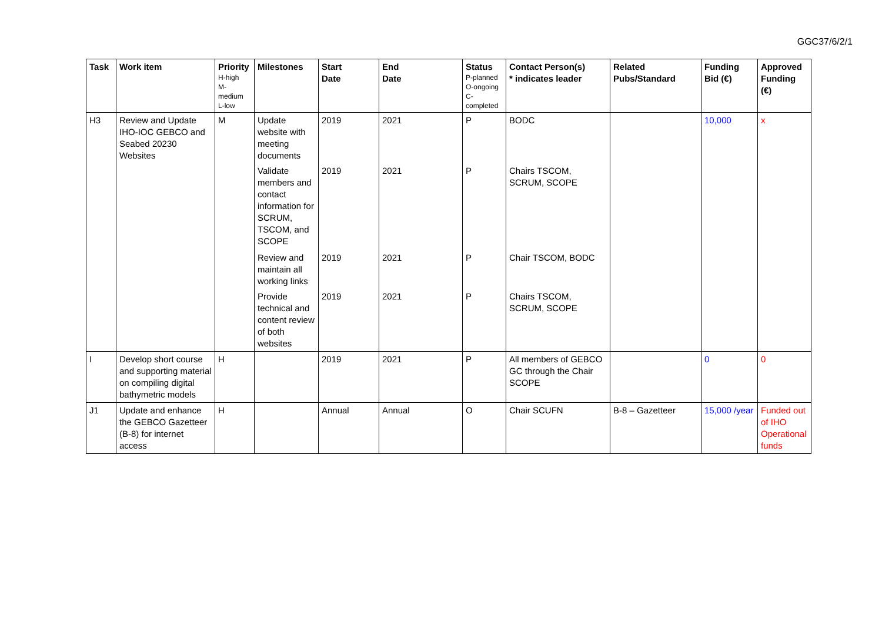GGC37/6/2/1
| Task | Work item | Priority H-high M- medium L-low | Milestones | Start Date | End Date | Status P-planned O-ongoing C- completed | Contact Person(s) * indicates leader | Related Pubs/Standard | Funding Bid (€) | Approved Funding (€) |
| --- | --- | --- | --- | --- | --- | --- | --- | --- | --- | --- |
| H3 | Review and Update IHO-IOC GEBCO and Seabed 20230 Websites | M | Update website with meeting documents | 2019 | 2021 | P | BODC | | 10,000 | x |
| | | | Validate members and contact information for SCRUM, TSCOM, and SCOPE | 2019 | 2021 | P | Chairs TSCOM, SCRUM, SCOPE | | | |
| | | | Review and maintain all working links | 2019 | 2021 | P | Chair TSCOM, BODC | | | |
| | | | Provide technical and content review of both websites | 2019 | 2021 | P | Chairs TSCOM, SCRUM, SCOPE | | | |
| I | Develop short course and supporting material on compiling digital bathymetric models | H | | 2019 | 2021 | P | All members of GEBCO GC through the Chair SCOPE | | 0 | 0 |
| J1 | Update and enhance the GEBCO Gazetteer (B-8) for internet access | H | | Annual | Annual | O | Chair SCUFN | B-8 – Gazetteer | 15,000 /year | Funded out of IHO Operational funds |